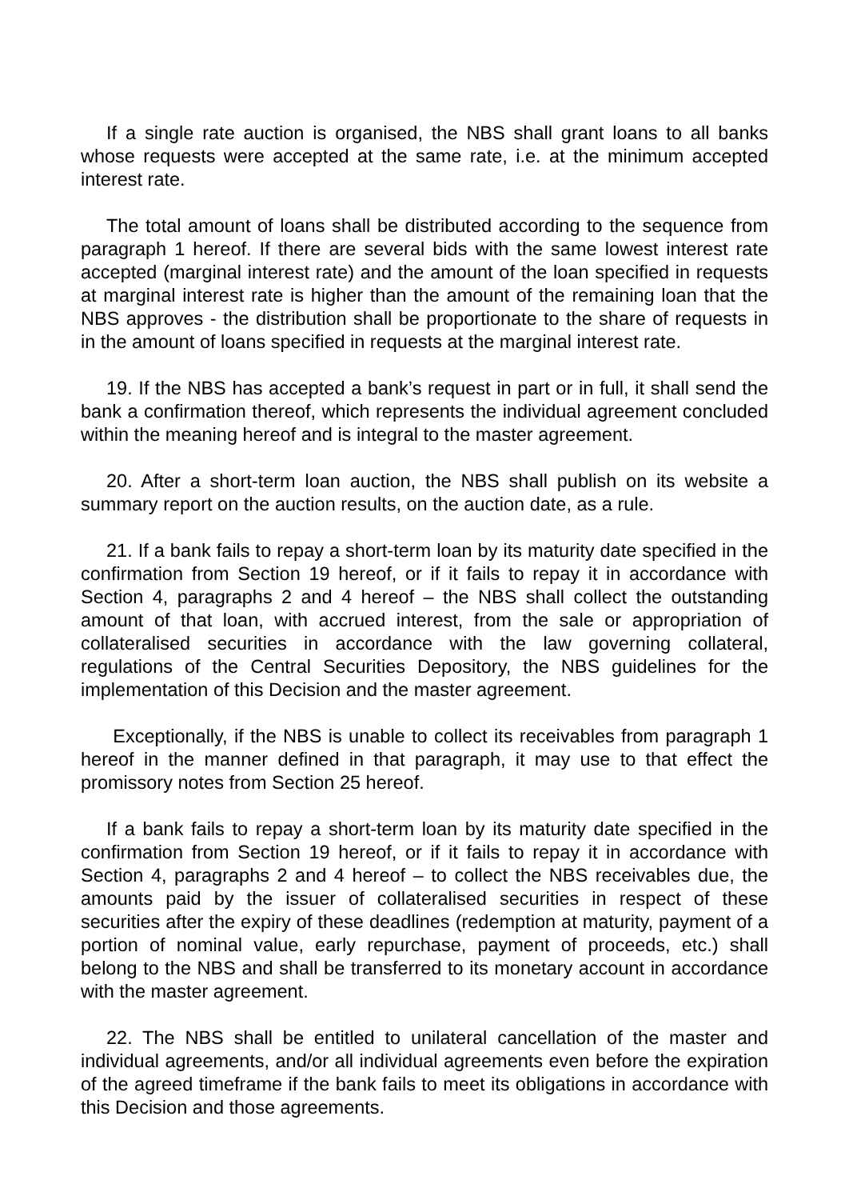If a single rate auction is organised, the NBS shall grant loans to all banks whose requests were accepted at the same rate, i.e. at the minimum accepted interest rate.
The total amount of loans shall be distributed according to the sequence from paragraph 1 hereof. If there are several bids with the same lowest interest rate accepted (marginal interest rate) and the amount of the loan specified in requests at marginal interest rate is higher than the amount of the remaining loan that the NBS approves - the distribution shall be proportionate to the share of requests in in the amount of loans specified in requests at the marginal interest rate.
19. If the NBS has accepted a bank’s request in part or in full, it shall send the bank a confirmation thereof, which represents the individual agreement concluded within the meaning hereof and is integral to the master agreement.
20. After a short-term loan auction, the NBS shall publish on its website a summary report on the auction results, on the auction date, as a rule.
21. If a bank fails to repay a short-term loan by its maturity date specified in the confirmation from Section 19 hereof, or if it fails to repay it in accordance with Section 4, paragraphs 2 and 4 hereof – the NBS shall collect the outstanding amount of that loan, with accrued interest, from the sale or appropriation of collateralised securities in accordance with the law governing collateral, regulations of the Central Securities Depository, the NBS guidelines for the implementation of this Decision and the master agreement.
Exceptionally, if the NBS is unable to collect its receivables from paragraph 1 hereof in the manner defined in that paragraph, it may use to that effect the promissory notes from Section 25 hereof.
If a bank fails to repay a short-term loan by its maturity date specified in the confirmation from Section 19 hereof, or if it fails to repay it in accordance with Section 4, paragraphs 2 and 4 hereof – to collect the NBS receivables due, the amounts paid by the issuer of collateralised securities in respect of these securities after the expiry of these deadlines (redemption at maturity, payment of a portion of nominal value, early repurchase, payment of proceeds, etc.) shall belong to the NBS and shall be transferred to its monetary account in accordance with the master agreement.
22. The NBS shall be entitled to unilateral cancellation of the master and individual agreements, and/or all individual agreements even before the expiration of the agreed timeframe if the bank fails to meet its obligations in accordance with this Decision and those agreements.